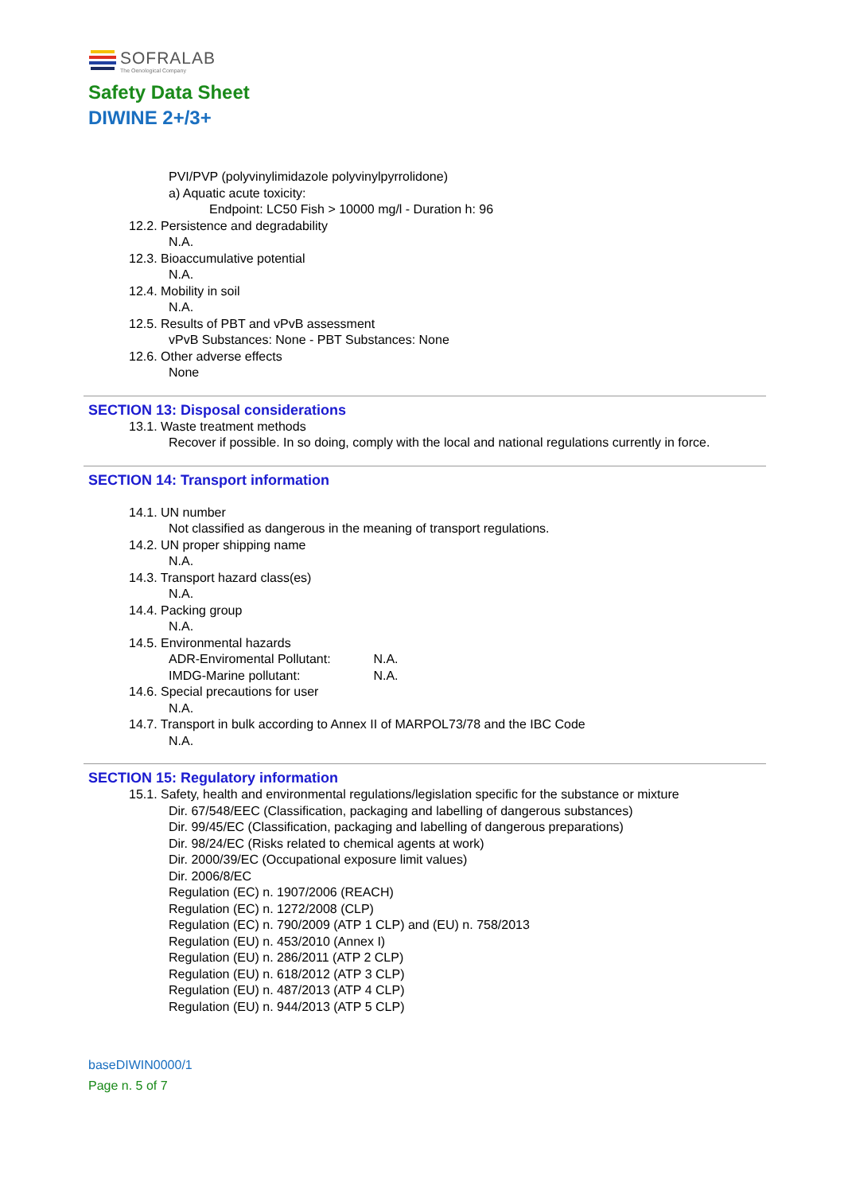SOFRALAB
The Oenological Company
Safety Data Sheet
DIWINE 2+/3+
PVI/PVP (polyvinylimidazole polyvinylpyrrolidone)
a) Aquatic acute toxicity:
Endpoint: LC50 Fish > 10000 mg/l - Duration h: 96
12.2. Persistence and degradability
N.A.
12.3. Bioaccumulative potential
N.A.
12.4. Mobility in soil
N.A.
12.5. Results of PBT and vPvB assessment
vPvB Substances: None - PBT Substances: None
12.6. Other adverse effects
None
SECTION 13: Disposal considerations
13.1. Waste treatment methods
Recover if possible. In so doing, comply with the local and national regulations currently in force.
SECTION 14: Transport information
14.1. UN number
Not classified as dangerous in the meaning of transport regulations.
14.2. UN proper shipping name
N.A.
14.3. Transport hazard class(es)
N.A.
14.4. Packing group
N.A.
14.5. Environmental hazards
ADR-Enviromental Pollutant: N.A.
IMDG-Marine pollutant: N.A.
14.6. Special precautions for user
N.A.
14.7. Transport in bulk according to Annex II of MARPOL73/78 and the IBC Code
N.A.
SECTION 15: Regulatory information
15.1. Safety, health and environmental regulations/legislation specific for the substance or mixture
Dir. 67/548/EEC (Classification, packaging and labelling of dangerous substances)
Dir. 99/45/EC (Classification, packaging and labelling of dangerous preparations)
Dir. 98/24/EC (Risks related to chemical agents at work)
Dir. 2000/39/EC (Occupational exposure limit values)
Dir. 2006/8/EC
Regulation (EC) n. 1907/2006 (REACH)
Regulation (EC) n. 1272/2008 (CLP)
Regulation (EC) n. 790/2009 (ATP 1 CLP) and (EU) n. 758/2013
Regulation (EU) n. 453/2010 (Annex I)
Regulation (EU) n. 286/2011 (ATP 2 CLP)
Regulation (EU) n. 618/2012 (ATP 3 CLP)
Regulation (EU) n. 487/2013 (ATP 4 CLP)
Regulation (EU) n. 944/2013 (ATP 5 CLP)
baseDIWIN0000/1
Page n. 5 of 7